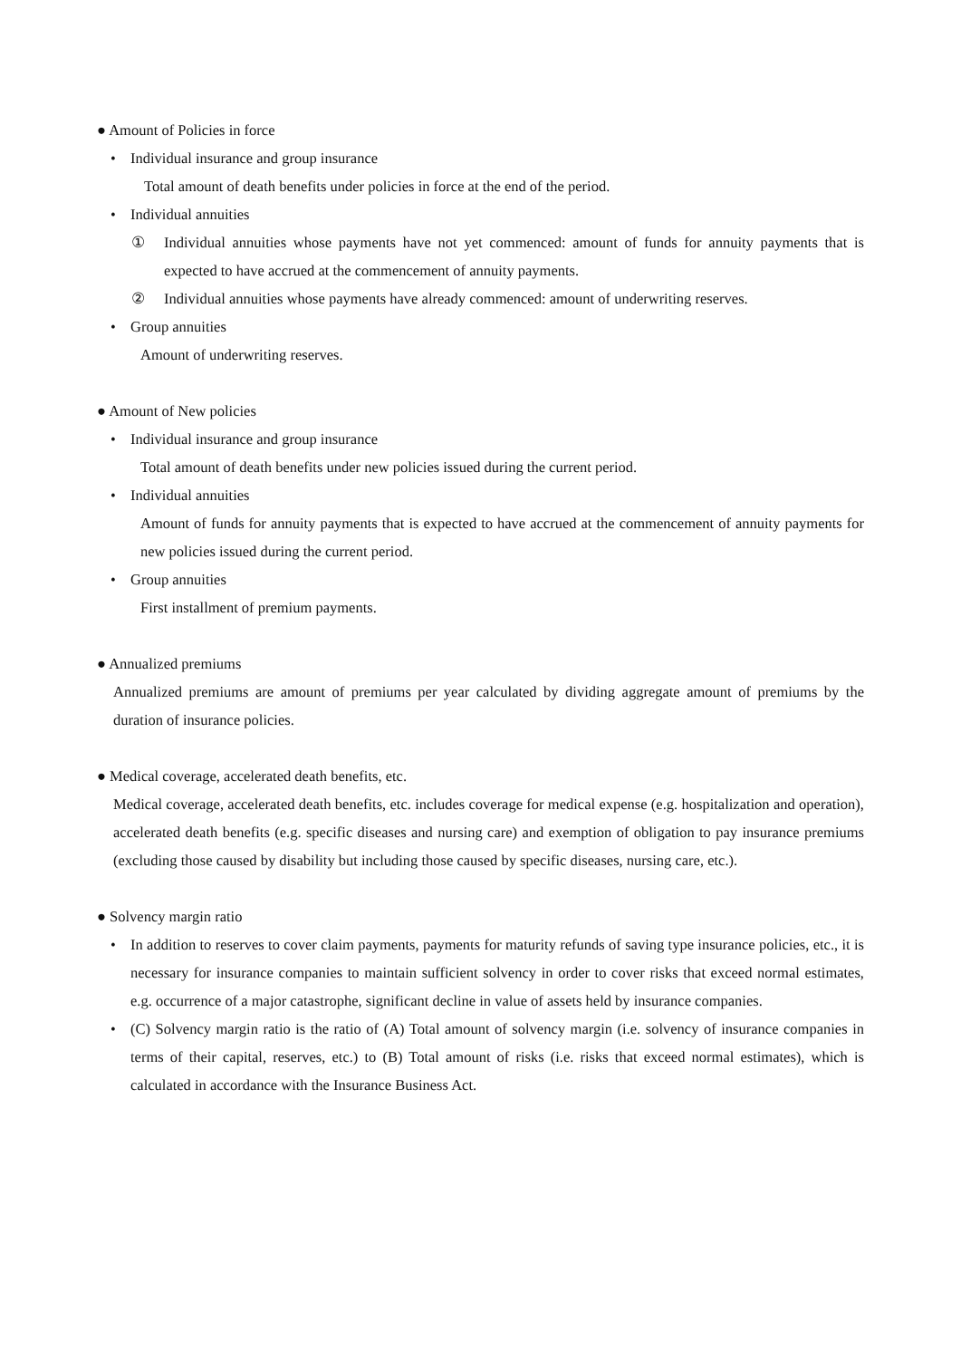● Amount of Policies in force
• Individual insurance and group insurance
Total amount of death benefits under policies in force at the end of the period.
• Individual annuities
① Individual annuities whose payments have not yet commenced: amount of funds for annuity payments that is expected to have accrued at the commencement of annuity payments.
② Individual annuities whose payments have already commenced: amount of underwriting reserves.
• Group annuities
Amount of underwriting reserves.
● Amount of New policies
• Individual insurance and group insurance
Total amount of death benefits under new policies issued during the current period.
• Individual annuities
Amount of funds for annuity payments that is expected to have accrued at the commencement of annuity payments for new policies issued during the current period.
• Group annuities
First installment of premium payments.
● Annualized premiums
Annualized premiums are amount of premiums per year calculated by dividing aggregate amount of premiums by the duration of insurance policies.
● Medical coverage, accelerated death benefits, etc.
Medical coverage, accelerated death benefits, etc. includes coverage for medical expense (e.g. hospitalization and operation), accelerated death benefits (e.g. specific diseases and nursing care) and exemption of obligation to pay insurance premiums (excluding those caused by disability but including those caused by specific diseases, nursing care, etc.).
● Solvency margin ratio
• In addition to reserves to cover claim payments, payments for maturity refunds of saving type insurance policies, etc., it is necessary for insurance companies to maintain sufficient solvency in order to cover risks that exceed normal estimates, e.g. occurrence of a major catastrophe, significant decline in value of assets held by insurance companies.
• (C) Solvency margin ratio is the ratio of (A) Total amount of solvency margin (i.e. solvency of insurance companies in terms of their capital, reserves, etc.) to (B) Total amount of risks (i.e. risks that exceed normal estimates), which is calculated in accordance with the Insurance Business Act.